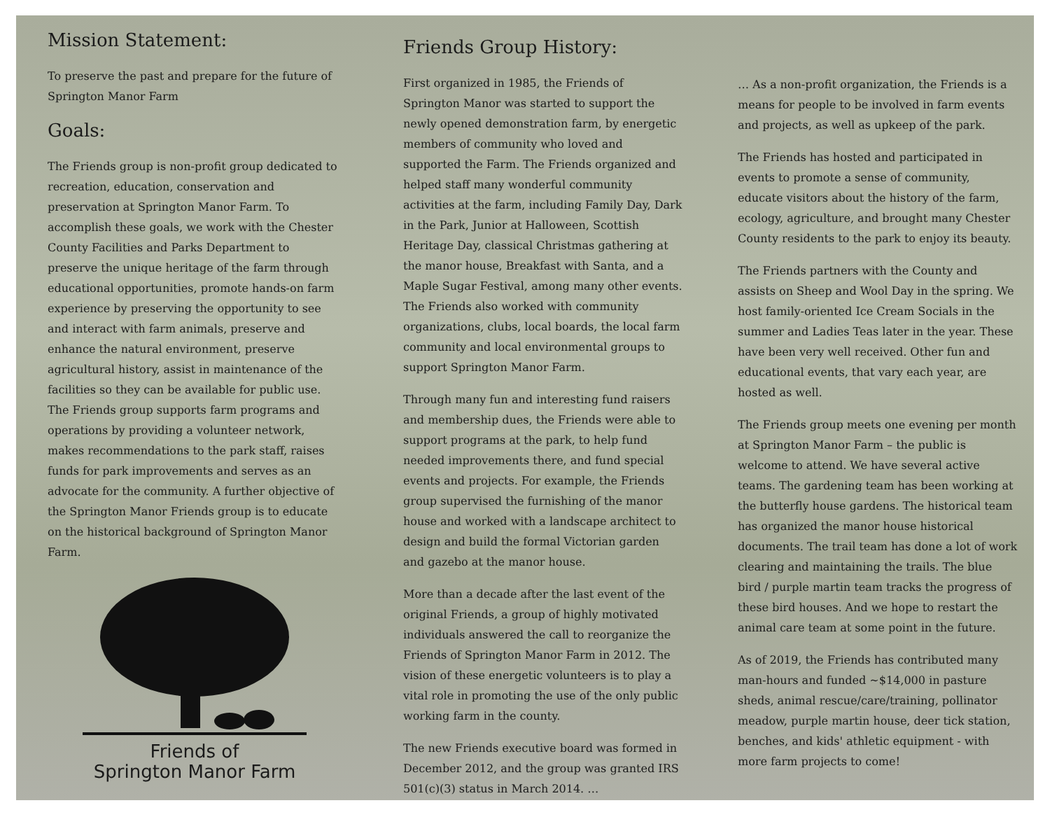Mission Statement:
To preserve the past and prepare for the future of Springton Manor Farm
Goals:
The Friends group is non-profit group dedicated to recreation, education, conservation and preservation at Springton Manor Farm. To accomplish these goals, we work with the Chester County Facilities and Parks Department to preserve the unique heritage of the farm through educational opportunities, promote hands-on farm experience by preserving the opportunity to see and interact with farm animals, preserve and enhance the natural environment, preserve agricultural history, assist in maintenance of the facilities so they can be available for public use. The Friends group supports farm programs and operations by providing a volunteer network, makes recommendations to the park staff, raises funds for park improvements and serves as an advocate for the community. A further objective of the Springton Manor Friends group is to educate on the historical background of Springton Manor Farm.
Friends of
Springton Manor Farm
Friends Group History:
First organized in 1985, the Friends of Springton Manor was started to support the newly opened demonstration farm, by energetic members of community who loved and supported the Farm. The Friends organized and helped staff many wonderful community activities at the farm, including Family Day, Dark in the Park, Junior at Halloween, Scottish Heritage Day, classical Christmas gathering at the manor house, Breakfast with Santa, and a Maple Sugar Festival, among many other events. The Friends also worked with community organizations, clubs, local boards, the local farm community and local environmental groups to support Springton Manor Farm.
Through many fun and interesting fund raisers and membership dues, the Friends were able to support programs at the park, to help fund needed improvements there, and fund special events and projects. For example, the Friends group supervised the furnishing of the manor house and worked with a landscape architect to design and build the formal Victorian garden and gazebo at the manor house.
More than a decade after the last event of the original Friends, a group of highly motivated individuals answered the call to reorganize the Friends of Springton Manor Farm in 2012. The vision of these energetic volunteers is to play a vital role in promoting the use of the only public working farm in the county.
The new Friends executive board was formed in December 2012, and the group was granted IRS 501(c)(3) status in March 2014. …
… As a non-profit organization, the Friends is a means for people to be involved in farm events and projects, as well as upkeep of the park.
The Friends has hosted and participated in events to promote a sense of community, educate visitors about the history of the farm, ecology, agriculture, and brought many Chester County residents to the park to enjoy its beauty.
The Friends partners with the County and assists on Sheep and Wool Day in the spring. We host family-oriented Ice Cream Socials in the summer and Ladies Teas later in the year. These have been very well received. Other fun and educational events, that vary each year, are hosted as well.
The Friends group meets one evening per month at Springton Manor Farm – the public is welcome to attend. We have several active teams. The gardening team has been working at the butterfly house gardens. The historical team has organized the manor house historical documents. The trail team has done a lot of work clearing and maintaining the trails. The blue bird / purple martin team tracks the progress of these bird houses. And we hope to restart the animal care team at some point in the future.
As of 2019, the Friends has contributed many man-hours and funded ~$14,000 in pasture sheds, animal rescue/care/training, pollinator meadow, purple martin house, deer tick station, benches, and kids' athletic equipment - with more farm projects to come!